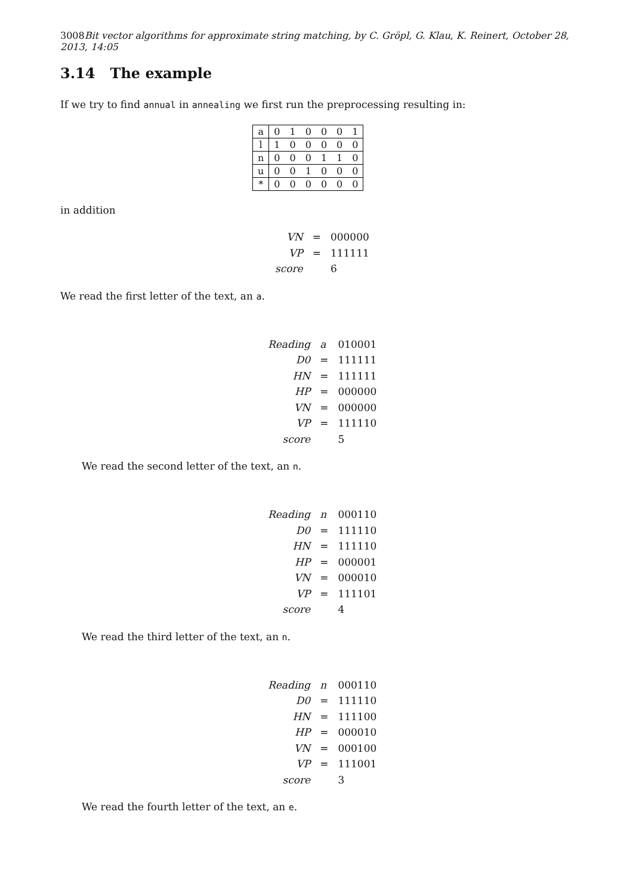3008Bit vector algorithms for approximate string matching, by C. Gröpl, G. Klau, K. Reinert, October 28, 2013, 14:05
3.14 The example
If we try to find annual in annealing we first run the preprocessing resulting in:
| a | 0 | 1 | 0 | 0 | 0 | 1 |
| l | 1 | 0 | 0 | 0 | 0 | 0 |
| n | 0 | 0 | 0 | 1 | 1 | 0 |
| u | 0 | 0 | 1 | 0 | 0 | 0 |
| * | 0 | 0 | 0 | 0 | 0 | 0 |
in addition
| VN | = | 000000 |
| VP | = | 111111 |
| score | | 6 |
We read the first letter of the text, an a.
| Reading | a | 010001 |
| D0 | = | 111111 |
| HN | = | 111111 |
| HP | = | 000000 |
| VN | = | 000000 |
| VP | = | 111110 |
| score | | 5 |
We read the second letter of the text, an n.
| Reading | n | 000110 |
| D0 | = | 111110 |
| HN | = | 111110 |
| HP | = | 000001 |
| VN | = | 000010 |
| VP | = | 111101 |
| score | | 4 |
We read the third letter of the text, an n.
| Reading | n | 000110 |
| D0 | = | 111110 |
| HN | = | 111100 |
| HP | = | 000010 |
| VN | = | 000100 |
| VP | = | 111001 |
| score | | 3 |
We read the fourth letter of the text, an e.